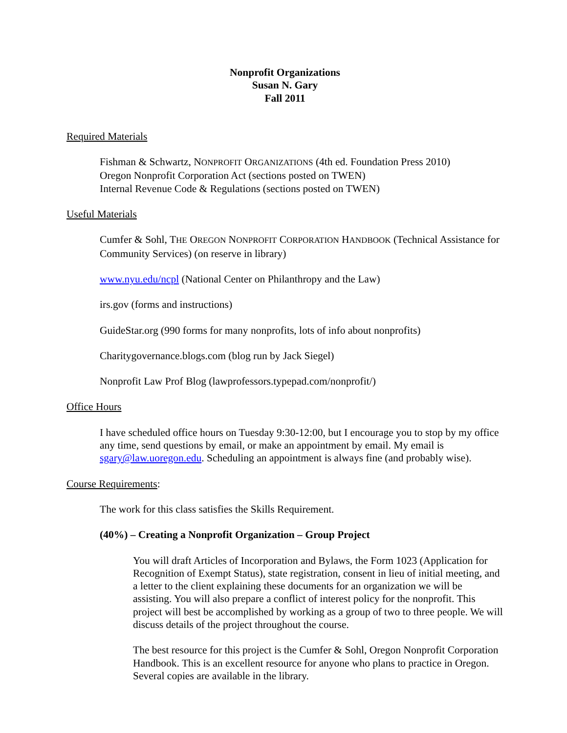Nonprofit Organizations
Susan N. Gary
Fall 2011
Required Materials
Fishman & Schwartz, NONPROFIT ORGANIZATIONS (4th ed. Foundation Press 2010)
Oregon Nonprofit Corporation Act (sections posted on TWEN)
Internal Revenue Code & Regulations (sections posted on TWEN)
Useful Materials
Cumfer & Sohl, THE OREGON NONPROFIT CORPORATION HANDBOOK (Technical Assistance for Community Services) (on reserve in library)
www.nyu.edu/ncpl (National Center on Philanthropy and the Law)
irs.gov (forms and instructions)
GuideStar.org (990 forms for many nonprofits, lots of info about nonprofits)
Charitygovernance.blogs.com (blog run by Jack Siegel)
Nonprofit Law Prof Blog (lawprofessors.typepad.com/nonprofit/)
Office Hours
I have scheduled office hours on Tuesday 9:30-12:00, but I encourage you to stop by my office any time, send questions by email, or make an appointment by email. My email is sgary@law.uoregon.edu. Scheduling an appointment is always fine (and probably wise).
Course Requirements:
The work for this class satisfies the Skills Requirement.
(40%) – Creating a Nonprofit Organization – Group Project
You will draft Articles of Incorporation and Bylaws, the Form 1023 (Application for Recognition of Exempt Status), state registration, consent in lieu of initial meeting, and a letter to the client explaining these documents for an organization we will be assisting. You will also prepare a conflict of interest policy for the nonprofit. This project will best be accomplished by working as a group of two to three people. We will discuss details of the project throughout the course.
The best resource for this project is the Cumfer & Sohl, Oregon Nonprofit Corporation Handbook. This is an excellent resource for anyone who plans to practice in Oregon. Several copies are available in the library.